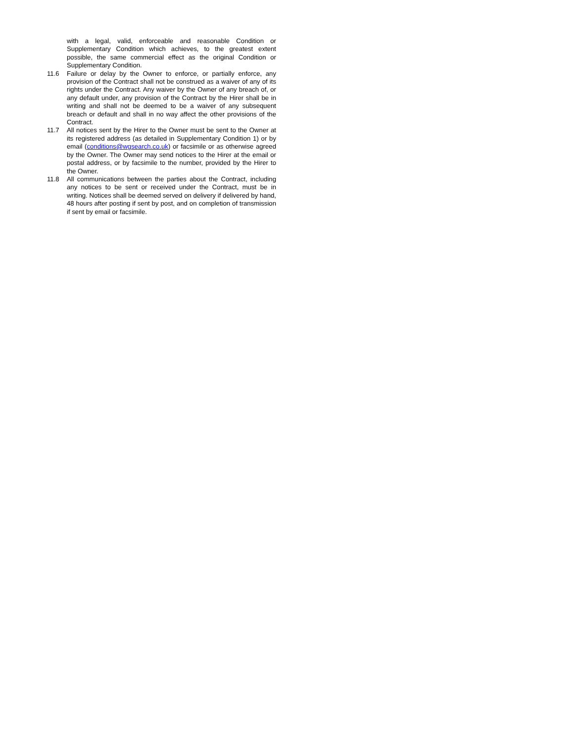with a legal, valid, enforceable and reasonable Condition or Supplementary Condition which achieves, to the greatest extent possible, the same commercial effect as the original Condition or Supplementary Condition.
11.6 Failure or delay by the Owner to enforce, or partially enforce, any provision of the Contract shall not be construed as a waiver of any of its rights under the Contract. Any waiver by the Owner of any breach of, or any default under, any provision of the Contract by the Hirer shall be in writing and shall not be deemed to be a waiver of any subsequent breach or default and shall in no way affect the other provisions of the Contract.
11.7 All notices sent by the Hirer to the Owner must be sent to the Owner at its registered address (as detailed in Supplementary Condition 1) or by email (conditions@wgsearch.co.uk) or facsimile or as otherwise agreed by the Owner. The Owner may send notices to the Hirer at the email or postal address, or by facsimile to the number, provided by the Hirer to the Owner.
11.8 All communications between the parties about the Contract, including any notices to be sent or received under the Contract, must be in writing. Notices shall be deemed served on delivery if delivered by hand, 48 hours after posting if sent by post, and on completion of transmission if sent by email or facsimile.